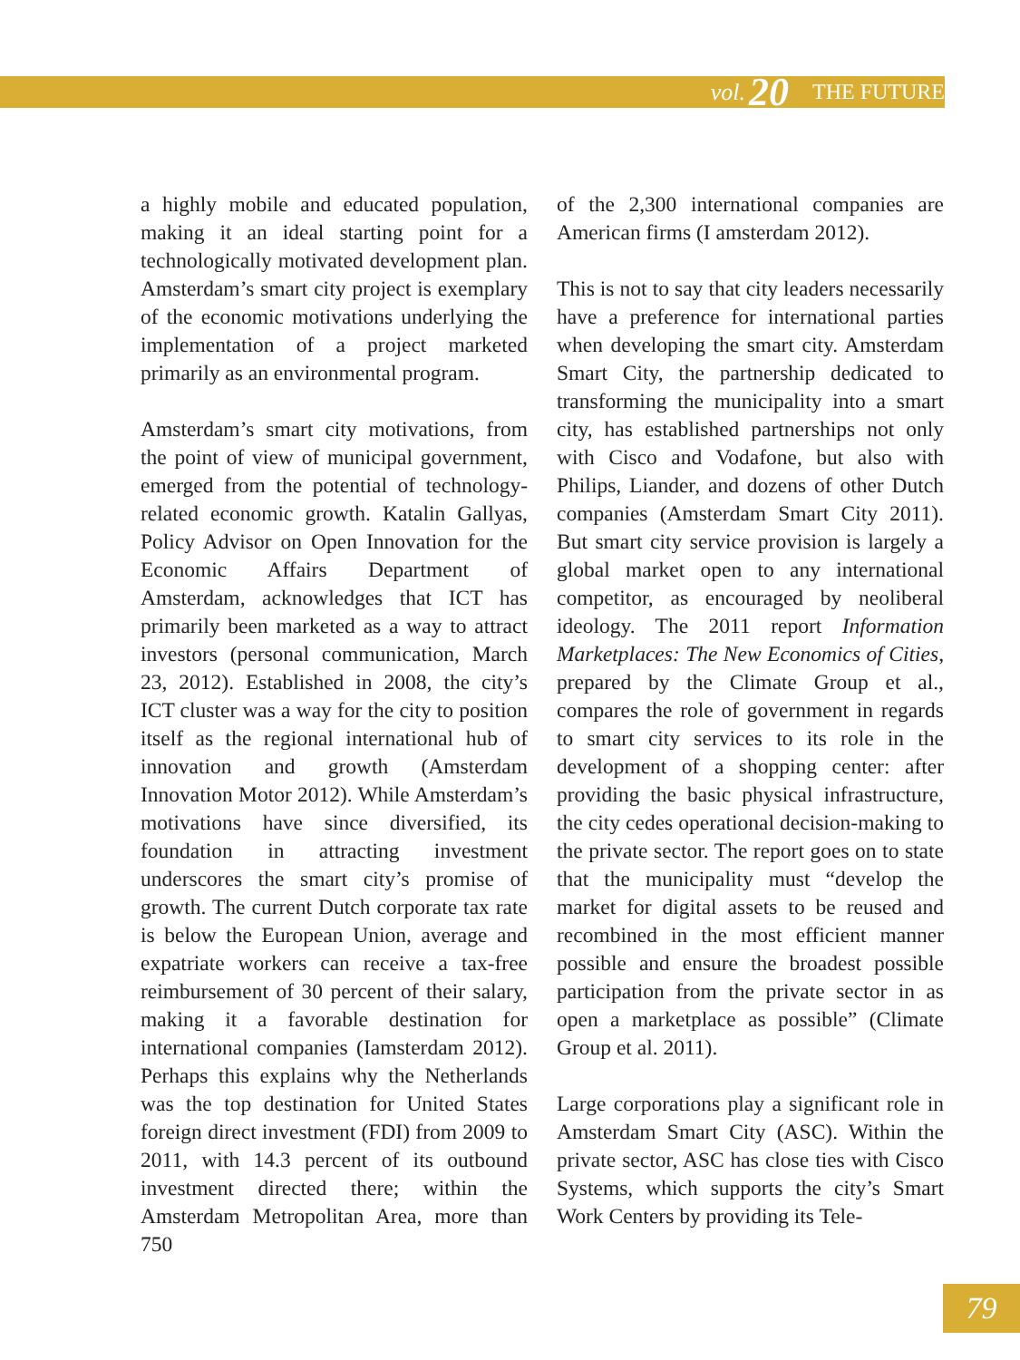vol. 20 THE FUTURE
a highly mobile and educated population, making it an ideal starting point for a technologically motivated development plan. Amsterdam’s smart city project is exemplary of the economic motivations underlying the implementation of a project marketed primarily as an environmental program.
Amsterdam’s smart city motivations, from the point of view of municipal government, emerged from the potential of technology-related economic growth. Katalin Gallyas, Policy Advisor on Open Innovation for the Economic Affairs Department of Amsterdam, acknowledges that ICT has primarily been marketed as a way to attract investors (personal communication, March 23, 2012). Established in 2008, the city’s ICT cluster was a way for the city to position itself as the regional international hub of innovation and growth (Amsterdam Innovation Motor 2012). While Amsterdam’s motivations have since diversified, its foundation in attracting investment underscores the smart city’s promise of growth. The current Dutch corporate tax rate is below the European Union, average and expatriate workers can receive a tax-free reimbursement of 30 percent of their salary, making it a favorable destination for international companies (Iamsterdam 2012). Perhaps this explains why the Netherlands was the top destination for United States foreign direct investment (FDI) from 2009 to 2011, with 14.3 percent of its outbound investment directed there; within the Amsterdam Metropolitan Area, more than 750
of the 2,300 international companies are American firms (I amsterdam 2012).
This is not to say that city leaders necessarily have a preference for international parties when developing the smart city. Amsterdam Smart City, the partnership dedicated to transforming the municipality into a smart city, has established partnerships not only with Cisco and Vodafone, but also with Philips, Liander, and dozens of other Dutch companies (Amsterdam Smart City 2011). But smart city service provision is largely a global market open to any international competitor, as encouraged by neoliberal ideology. The 2011 report Information Marketplaces: The New Economics of Cities, prepared by the Climate Group et al., compares the role of government in regards to smart city services to its role in the development of a shopping center: after providing the basic physical infrastructure, the city cedes operational decision-making to the private sector. The report goes on to state that the municipality must “develop the market for digital assets to be reused and recombined in the most efficient manner possible and ensure the broadest possible participation from the private sector in as open a marketplace as possible” (Climate Group et al. 2011).
Large corporations play a significant role in Amsterdam Smart City (ASC). Within the private sector, ASC has close ties with Cisco Systems, which supports the city’s Smart Work Centers by providing its Tele-
79